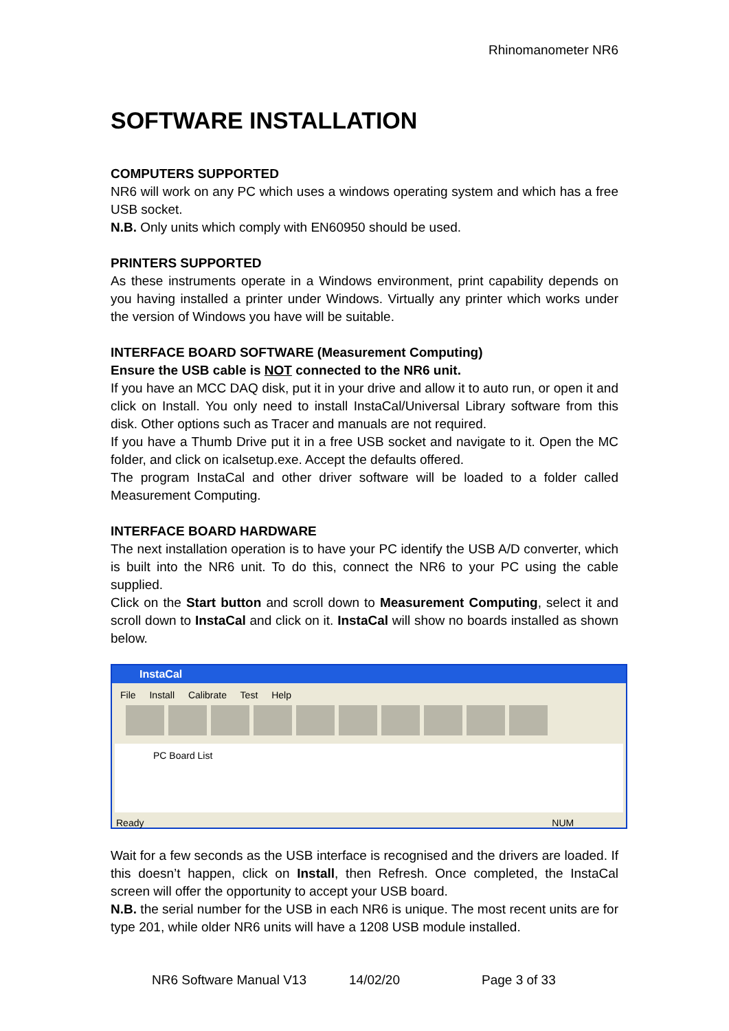Rhinomanometer NR6
SOFTWARE INSTALLATION
COMPUTERS SUPPORTED
NR6 will work on any PC which uses a windows operating system and which has a free USB socket.
N.B. Only units which comply with EN60950 should be used.
PRINTERS SUPPORTED
As these instruments operate in a Windows environment, print capability depends on you having installed a printer under Windows. Virtually any printer which works under the version of Windows you have will be suitable.
INTERFACE BOARD SOFTWARE (Measurement Computing)
Ensure the USB cable is NOT connected to the NR6 unit.
If you have an MCC DAQ disk, put it in your drive and allow it to auto run, or open it and click on Install. You only need to install InstaCal/Universal Library software from this disk. Other options such as Tracer and manuals are not required.
If you have a Thumb Drive put it in a free USB socket and navigate to it. Open the MC folder, and click on icalsetup.exe. Accept the defaults offered.
The program InstaCal and other driver software will be loaded to a folder called Measurement Computing.
INTERFACE BOARD HARDWARE
The next installation operation is to have your PC identify the USB A/D converter, which is built into the NR6 unit. To do this, connect the NR6 to your PC using the cable supplied.
Click on the Start button and scroll down to Measurement Computing, select it and scroll down to InstaCal and click on it. InstaCal will show no boards installed as shown below.
InstaCal
File Install Calibrate Test Help
PC Board List
Ready NUM
Wait for a few seconds as the USB interface is recognised and the drivers are loaded. If this doesn’t happen, click on Install, then Refresh. Once completed, the InstaCal screen will offer the opportunity to accept your USB board.
N.B. the serial number for the USB in each NR6 is unique. The most recent units are for type 201, while older NR6 units will have a 1208 USB module installed.
NR6 Software Manual V13 14/02/20 Page 3 of 33